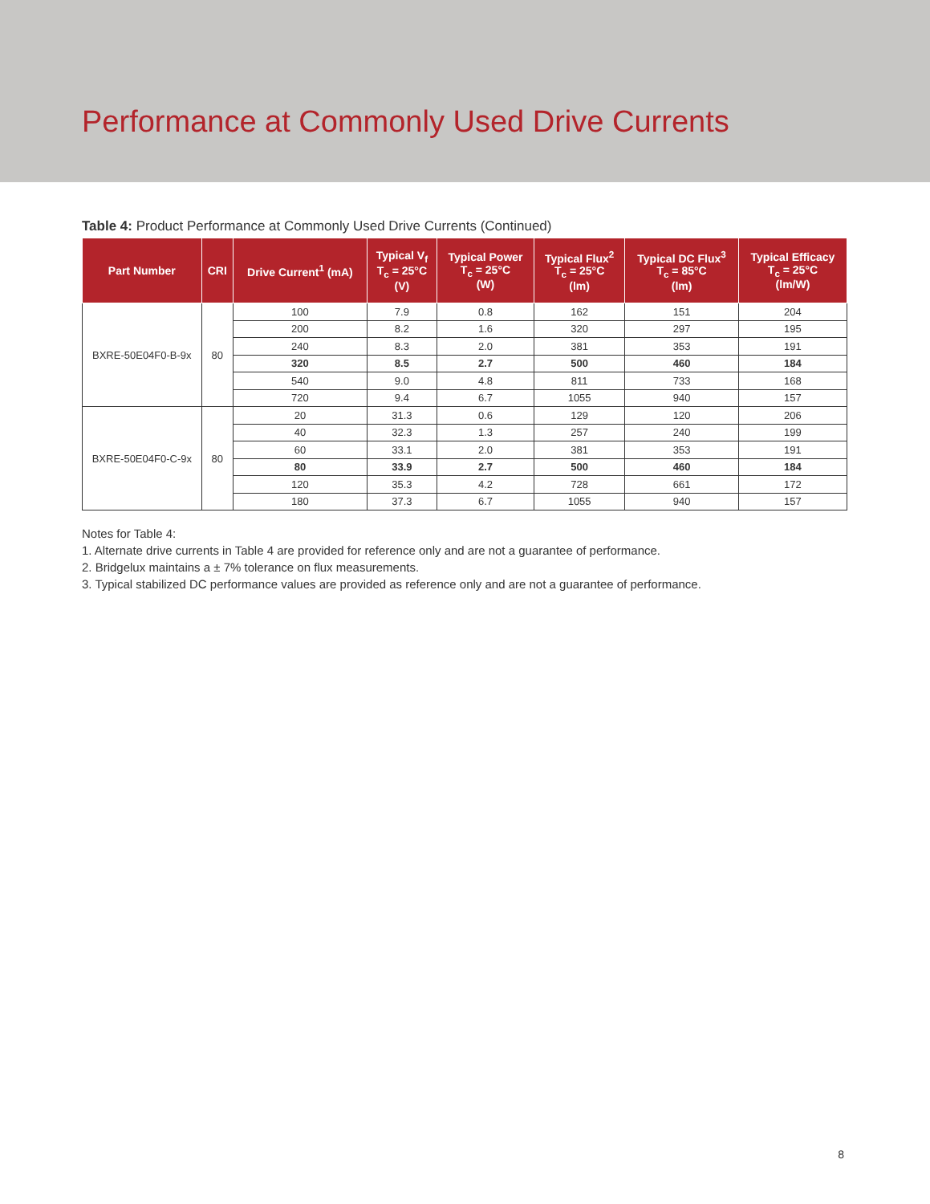Performance at Commonly Used Drive Currents
Table 4: Product Performance at Commonly Used Drive Currents (Continued)
| Part Number | CRI | Drive Current<sup>1</sup> (mA) | Typical V<sub>f</sub> T<sub>c</sub> = 25°C (V) | Typical Power T<sub>c</sub> = 25°C (W) | Typical Flux<sup>2</sup> T<sub>c</sub> = 25°C (lm) | Typical DC Flux<sup>3</sup> T<sub>c</sub> = 85°C (lm) | Typical Efficacy T<sub>c</sub> = 25°C (lm/W) |
| --- | --- | --- | --- | --- | --- | --- | --- |
| BXRE-50E04F0-B-9x | 80 | 100 | 7.9 | 0.8 | 162 | 151 | 204 |
| | | 200 | 8.2 | 1.6 | 320 | 297 | 195 |
| | | 240 | 8.3 | 2.0 | 381 | 353 | 191 |
| | | 320 | 8.5 | 2.7 | 500 | 460 | 184 |
| | | 540 | 9.0 | 4.8 | 811 | 733 | 168 |
| | | 720 | 9.4 | 6.7 | 1055 | 940 | 157 |
| BXRE-50E04F0-C-9x | 80 | 20 | 31.3 | 0.6 | 129 | 120 | 206 |
| | | 40 | 32.3 | 1.3 | 257 | 240 | 199 |
| | | 60 | 33.1 | 2.0 | 381 | 353 | 191 |
| | | 80 | 33.9 | 2.7 | 500 | 460 | 184 |
| | | 120 | 35.3 | 4.2 | 728 | 661 | 172 |
| | | 180 | 37.3 | 6.7 | 1055 | 940 | 157 |
Notes for Table 4:
1. Alternate drive currents in Table 4 are provided for reference only and are not a guarantee of performance.
2. Bridgelux maintains a ± 7% tolerance on flux measurements.
3. Typical stabilized DC performance values are provided as reference only and are not a guarantee of performance.
8